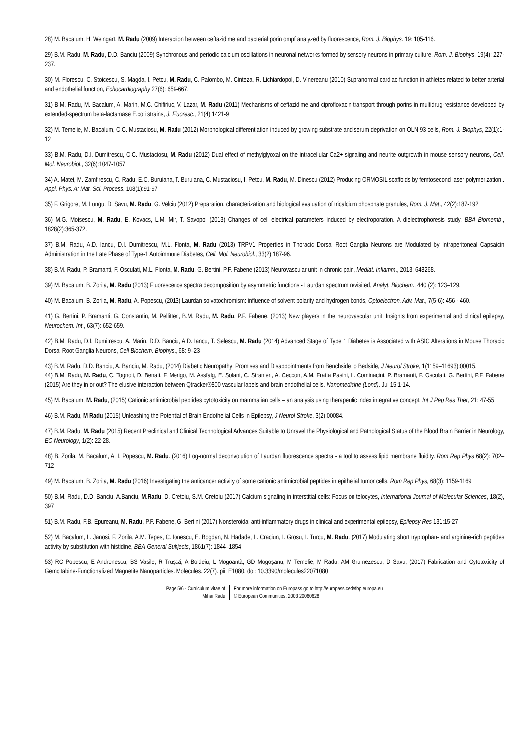28) M. Bacalum, H. Weingart, M. Radu (2009) Interaction between ceftazidime and bacterial porin ompf analyzed by fluorescence, Rom. J. Biophys. 19: 105-116.
29) B.M. Radu, M. Radu, D.D. Banciu (2009) Synchronous and periodic calcium oscillations in neuronal networks formed by sensory neurons in primary culture, Rom. J. Biophys. 19(4): 227-237.
30) M. Florescu, C. Stoicescu, S. Magda, I. Petcu, M. Radu, C. Palombo, M. Cinteza, R. Lichiardopol, D. Vinereanu (2010) Supranormal cardiac function in athletes related to better arterial and endothelial function, Echocardiography 27(6): 659-667.
31) B.M. Radu, M. Bacalum, A. Marin, M.C. Chifiriuc, V. Lazar, M. Radu (2011) Mechanisms of ceftazidime and ciprofloxacin transport through porins in multidrug-resistance developed by extended-spectrum beta-lactamase E.coli strains, J. Fluoresc., 21(4):1421-9
32) M. Temelie, M. Bacalum, C.C. Mustaciosu, M. Radu (2012) Morphological differentiation induced by growing substrate and serum deprivation on OLN 93 cells, Rom. J. Biophys, 22(1):1-12
33) B.M. Radu, D.I. Dumitrescu, C.C. Mustaciosu, M. Radu (2012) Dual effect of methylglyoxal on the intracellular Ca2+ signaling and neurite outgrowth in mouse sensory neurons, Cell. Mol. Neurobiol., 32(6):1047-1057
34) A. Matei, M. Zamfirescu, C. Radu, E.C. Buruiana, T. Buruiana, C. Mustaciosu, I. Petcu, M. Radu, M. Dinescu (2012) Producing ORMOSIL scaffolds by femtosecond laser polymerization,. Appl. Phys. A: Mat. Sci. Process. 108(1):91-97
35) F. Grigore, M. Lungu, D. Savu, M. Radu, G. Velciu (2012) Preparation, characterization and biological evaluation of tricalcium phosphate granules, Rom. J. Mat., 42(2):187-192
36) M.G. Moisescu, M. Radu, E. Kovacs, L.M. Mir, T. Savopol (2013) Changes of cell electrical parameters induced by electroporation. A dielectrophoresis study, BBA Biomemb., 1828(2):365-372.
37) B.M. Radu, A.D. Iancu, D.I. Dumitrescu, M.L. Flonta, M. Radu (2013) TRPV1 Properties in Thoracic Dorsal Root Ganglia Neurons are Modulated by Intraperitoneal Capsaicin Administration in the Late Phase of Type-1 Autoimmune Diabetes, Cell. Mol. Neurobiol., 33(2):187-96.
38) B.M. Radu, P. Bramanti, F. Osculati, M.L. Flonta, M. Radu, G. Bertini, P.F. Fabene (2013) Neurovascular unit in chronic pain, Mediat. Inflamm., 2013: 648268.
39) M. Bacalum, B. Zorila, M. Radu (2013) Fluorescence spectra decomposition by asymmetric functions - Laurdan spectrum revisited, Analyt. Biochem., 440 (2): 123–129.
40) M. Bacalum, B. Zorila, M. Radu, A. Popescu, (2013) Laurdan solvatochromism: influence of solvent polarity and hydrogen bonds, Optoelectron. Adv. Mat., 7(5-6): 456 - 460.
41) G. Bertini, P. Bramanti, G. Constantin, M. Pellitteri, B.M. Radu, M. Radu, P.F. Fabene, (2013) New players in the neurovascular unit: Insights from experimental and clinical epilepsy, Neurochem. Int., 63(7): 652-659.
42) B.M. Radu, D.I. Dumitrescu, A. Marin, D.D. Banciu, A.D. Iancu, T. Selescu, M. Radu (2014) Advanced Stage of Type 1 Diabetes is Associated with ASIC Alterations in Mouse Thoracic Dorsal Root Ganglia Neurons, Cell Biochem. Biophys., 68: 9–23
43) B.M. Radu, D.D. Banciu, A. Banciu, M. Radu, (2014) Diabetic Neuropathy: Promises and Disappointments from Benchside to Bedside, J Neurol Stroke, 1(1159–11693):00015.
44) B.M. Radu, M. Radu, C. Tognoli, D. Benati, F. Merigo, M. Assfalg, E. Solani, C. Stranieri, A. Ceccon, A.M. Fratta Pasini, L. Cominacini, P. Bramanti, F. Osculati, G. Bertini, P.F. Fabene (2015) Are they in or out? The elusive interaction between Qtracker®800 vascular labels and brain endothelial cells. Nanomedicine (Lond). Jul 15:1-14.
45) M. Bacalum, M. Radu, (2015) Cationic antimicrobial peptides cytotoxicity on mammalian cells – an analysis using therapeutic index integrative concept, Int J Pep Res Ther, 21: 47-55
46) B.M. Radu, M Radu (2015) Unleashing the Potential of Brain Endothelial Cells in Epilepsy, J Neurol Stroke, 3(2):00084.
47) B.M. Radu, M. Radu (2015) Recent Preclinical and Clinical Technological Advances Suitable to Unravel the Physiological and Pathological Status of the Blood Brain Barrier in Neurology, EC Neurology, 1(2): 22-28.
48) B. Zorila, M. Bacalum, A. I. Popescu, M. Radu. (2016) Log-normal deconvolution of Laurdan fluorescence spectra - a tool to assess lipid membrane fluidity. Rom Rep Phys 68(2): 702–712
49) M. Bacalum, B. Zorila, M. Radu (2016) Investigating the anticancer activity of some cationic antimicrobial peptides in epithelial tumor cells, Rom Rep Phys, 68(3): 1159-1169
50) B.M. Radu, D.D. Banciu, A.Banciu, M.Radu, D. Cretoiu, S.M. Cretoiu (2017) Calcium signaling in interstitial cells: Focus on telocytes, International Journal of Molecular Sciences, 18(2), 397
51) B.M. Radu, F.B. Epureanu, M. Radu, P.F. Fabene, G. Bertini (2017) Nonsteroidal anti-inflammatory drugs in clinical and experimental epilepsy, Epilepsy Res 131:15-27
52) M. Bacalum, L. Janosi, F. Zorila, A.M. Tepes, C. Ionescu, E. Bogdan, N. Hadade, L. Craciun, I. Grosu, I. Turcu, M. Radu. (2017) Modulating short tryptophan- and arginine-rich peptides activity by substitution with histidine, BBA-General Subjects, 1861(7): 1844–1854
53) RC Popescu, E Andronescu, BS Vasile, R Truşcă, A Boldeiu, L Mogoantă, GD Mogoșanu, M Temelie, M Radu, AM Grumezescu, D Savu, (2017) Fabrication and Cytotoxicity of Gemcitabine-Functionalized Magnetite Nanoparticles. Molecules. 22(7). pii: E1080. doi: 10.3390/molecules22071080
Page 5/6 - Curriculum vitae of
Mihai Radu
For more information on Europass go to http://europass.cedefop.europa.eu
© European Communities, 2003 20060628